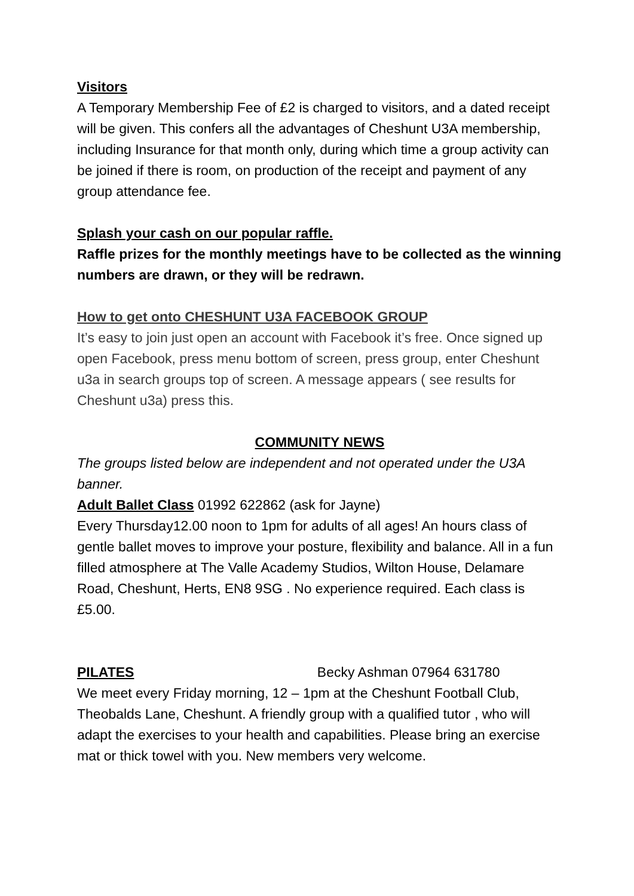Visitors
A Temporary Membership Fee of £2 is charged to visitors, and a dated receipt will be given. This confers all the advantages of Cheshunt U3A membership, including Insurance for that month only, during which time a group activity can be joined if there is room, on production of the receipt and payment of any group attendance fee.
Splash your cash on our popular raffle.
Raffle prizes for the monthly meetings have to be collected as the winning numbers are drawn, or they will be redrawn.
How to get onto CHESHUNT U3A FACEBOOK GROUP
It’s easy to join just open an account with Facebook it’s free. Once signed up open Facebook, press menu bottom of screen, press group, enter Cheshunt u3a in search groups top of screen. A message appears ( see results for Cheshunt u3a) press this.
COMMUNITY NEWS
The groups listed below are independent and not operated under the U3A banner.
Adult Ballet Class 01992 622862 (ask for Jayne)
Every Thursday12.00 noon to 1pm for adults of all ages! An hours class of gentle ballet moves to improve your posture, flexibility and balance. All in a fun filled atmosphere at The Valle Academy Studios, Wilton House, Delamare Road, Cheshunt, Herts, EN8 9SG . No experience required. Each class is £5.00.
PILATES Becky Ashman 07964 631780
We meet every Friday morning, 12 – 1pm at the Cheshunt Football Club, Theobalds Lane, Cheshunt. A friendly group with a qualified tutor , who will adapt the exercises to your health and capabilities. Please bring an exercise mat or thick towel with you. New members very welcome.